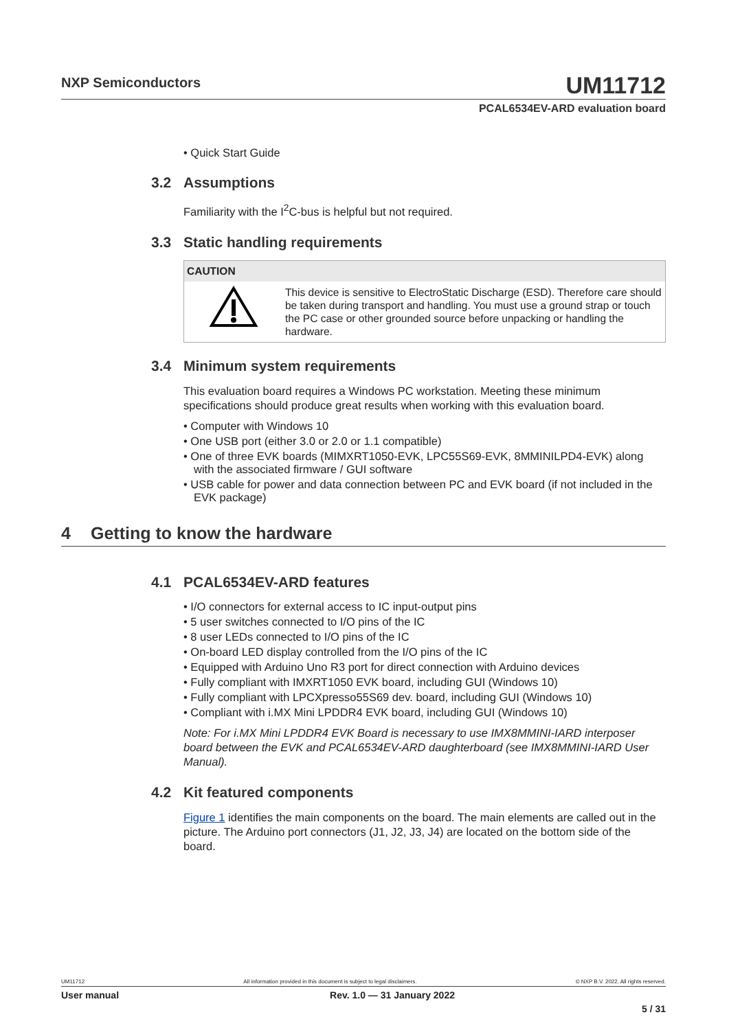NXP Semiconductors
UM11712
PCAL6534EV-ARD evaluation board
• Quick Start Guide
3.2 Assumptions
Familiarity with the I<sup>2</sup>C-bus is helpful but not required.
3.3 Static handling requirements
| CAUTION | |
| --- | --- |
| | This device is sensitive to ElectroStatic Discharge (ESD). Therefore care should be taken during transport and handling. You must use a ground strap or touch the PC case or other grounded source before unpacking or handling the hardware. |
3.4 Minimum system requirements
This evaluation board requires a Windows PC workstation. Meeting these minimum specifications should produce great results when working with this evaluation board.
• Computer with Windows 10
• One USB port (either 3.0 or 2.0 or 1.1 compatible)
• One of three EVK boards (MIMXRT1050-EVK, LPC55S69-EVK, 8MMINILPD4-EVK) along with the associated firmware / GUI software
• USB cable for power and data connection between PC and EVK board (if not included in the EVK package)
4 Getting to know the hardware
4.1 PCAL6534EV-ARD features
• I/O connectors for external access to IC input-output pins
• 5 user switches connected to I/O pins of the IC
• 8 user LEDs connected to I/O pins of the IC
• On-board LED display controlled from the I/O pins of the IC
• Equipped with Arduino Uno R3 port for direct connection with Arduino devices
• Fully compliant with IMXRT1050 EVK board, including GUI (Windows 10)
• Fully compliant with LPCXpresso55S69 dev. board, including GUI (Windows 10)
• Compliant with i.MX Mini LPDDR4 EVK board, including GUI (Windows 10)
Note: For i.MX Mini LPDDR4 EVK Board is necessary to use IMX8MMINI-IARD interposer board between the EVK and PCAL6534EV-ARD daughterboard (see IMX8MMINI-IARD User Manual).
4.2 Kit featured components
Figure 1 identifies the main components on the board. The main elements are called out in the picture. The Arduino port connectors (J1, J2, J3, J4) are located on the bottom side of the board.
UM11712 All information provided in this document is subject to legal disclaimers. © NXP B.V. 2022. All rights reserved.
User manual Rev. 1.0 — 31 January 2022
5 / 31